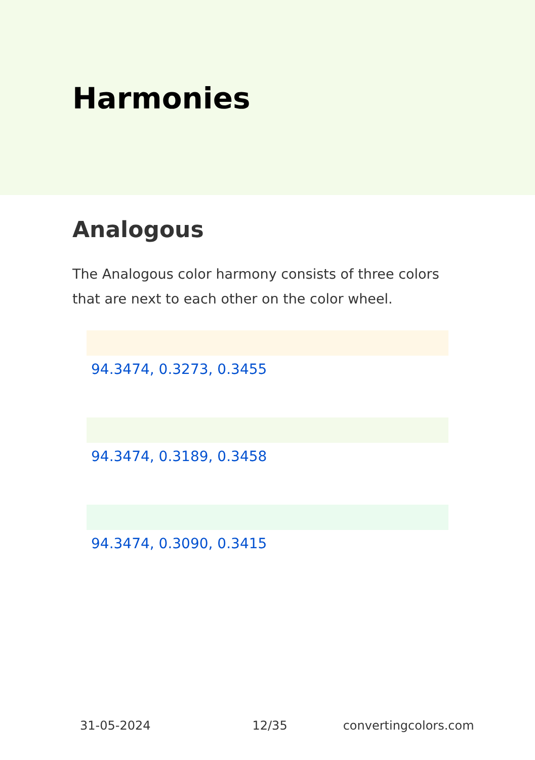Harmonies
Analogous
The Analogous color harmony consists of three colors that are next to each other on the color wheel.
94.3474, 0.3273, 0.3455
94.3474, 0.3189, 0.3458
94.3474, 0.3090, 0.3415
31-05-2024 12/35 convertingcolors.com